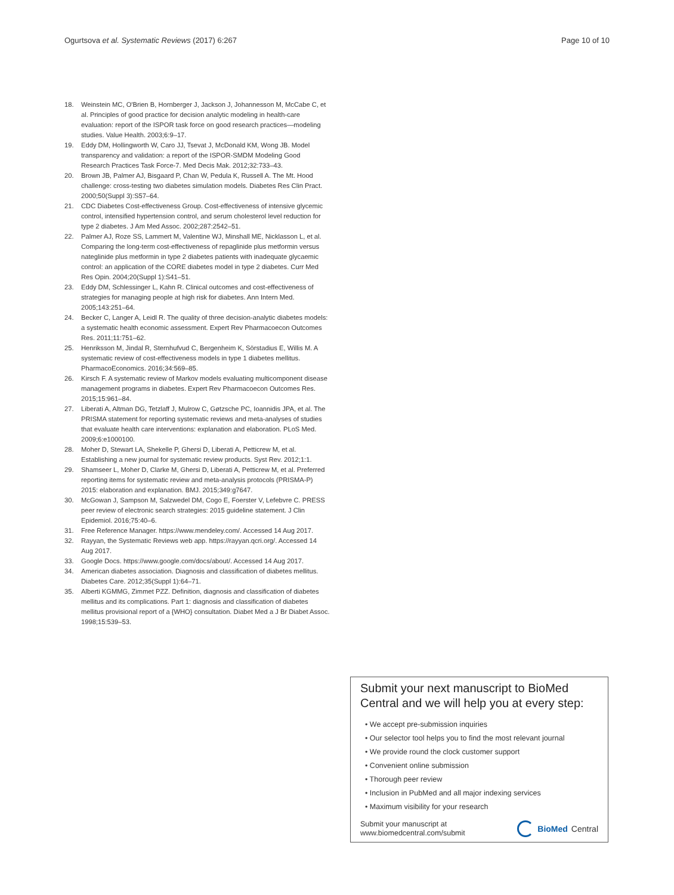Ogurtsova et al. Systematic Reviews (2017) 6:267 Page 10 of 10
18. Weinstein MC, O'Brien B, Hornberger J, Jackson J, Johannesson M, McCabe C, et al. Principles of good practice for decision analytic modeling in health-care evaluation: report of the ISPOR task force on good research practices—modeling studies. Value Health. 2003;6:9–17.
19. Eddy DM, Hollingworth W, Caro JJ, Tsevat J, McDonald KM, Wong JB. Model transparency and validation: a report of the ISPOR-SMDM Modeling Good Research Practices Task Force-7. Med Decis Mak. 2012;32:733–43.
20. Brown JB, Palmer AJ, Bisgaard P, Chan W, Pedula K, Russell A. The Mt. Hood challenge: cross-testing two diabetes simulation models. Diabetes Res Clin Pract. 2000;50(Suppl 3):S57–64.
21. CDC Diabetes Cost-effectiveness Group. Cost-effectiveness of intensive glycemic control, intensified hypertension control, and serum cholesterol level reduction for type 2 diabetes. J Am Med Assoc. 2002;287:2542–51.
22. Palmer AJ, Roze SS, Lammert M, Valentine WJ, Minshall ME, Nicklasson L, et al. Comparing the long-term cost-effectiveness of repaglinide plus metformin versus nateglinide plus metformin in type 2 diabetes patients with inadequate glycaemic control: an application of the CORE diabetes model in type 2 diabetes. Curr Med Res Opin. 2004;20(Suppl 1):S41–51.
23. Eddy DM, Schlessinger L, Kahn R. Clinical outcomes and cost-effectiveness of strategies for managing people at high risk for diabetes. Ann Intern Med. 2005;143:251–64.
24. Becker C, Langer A, Leidl R. The quality of three decision-analytic diabetes models: a systematic health economic assessment. Expert Rev Pharmacoecon Outcomes Res. 2011;11:751–62.
25. Henriksson M, Jindal R, Sternhufvud C, Bergenheim K, Sörstadius E, Willis M. A systematic review of cost-effectiveness models in type 1 diabetes mellitus. PharmacoEconomics. 2016;34:569–85.
26. Kirsch F. A systematic review of Markov models evaluating multicomponent disease management programs in diabetes. Expert Rev Pharmacoecon Outcomes Res. 2015;15:961–84.
27. Liberati A, Altman DG, Tetzlaff J, Mulrow C, Gøtzsche PC, Ioannidis JPA, et al. The PRISMA statement for reporting systematic reviews and meta-analyses of studies that evaluate health care interventions: explanation and elaboration. PLoS Med. 2009;6:e1000100.
28. Moher D, Stewart LA, Shekelle P, Ghersi D, Liberati A, Petticrew M, et al. Establishing a new journal for systematic review products. Syst Rev. 2012;1:1.
29. Shamseer L, Moher D, Clarke M, Ghersi D, Liberati A, Petticrew M, et al. Preferred reporting items for systematic review and meta-analysis protocols (PRISMA-P) 2015: elaboration and explanation. BMJ. 2015;349:g7647.
30. McGowan J, Sampson M, Salzwedel DM, Cogo E, Foerster V, Lefebvre C. PRESS peer review of electronic search strategies: 2015 guideline statement. J Clin Epidemiol. 2016;75:40–6.
31. Free Reference Manager. https://www.mendeley.com/. Accessed 14 Aug 2017.
32. Rayyan, the Systematic Reviews web app. https://rayyan.qcri.org/. Accessed 14 Aug 2017.
33. Google Docs. https://www.google.com/docs/about/. Accessed 14 Aug 2017.
34. American diabetes association. Diagnosis and classification of diabetes mellitus. Diabetes Care. 2012;35(Suppl 1):64–71.
35. Alberti KGMMG, Zimmet PZZ. Definition, diagnosis and classification of diabetes mellitus and its complications. Part 1: diagnosis and classification of diabetes mellitus provisional report of a {WHO} consultation. Diabet Med a J Br Diabet Assoc. 1998;15:539–53.
Submit your next manuscript to BioMed Central and we will help you at every step:
• We accept pre-submission inquiries
• Our selector tool helps you to find the most relevant journal
• We provide round the clock customer support
• Convenient online submission
• Thorough peer review
• Inclusion in PubMed and all major indexing services
• Maximum visibility for your research
Submit your manuscript at
www.biomedcentral.com/submit BioMed Central